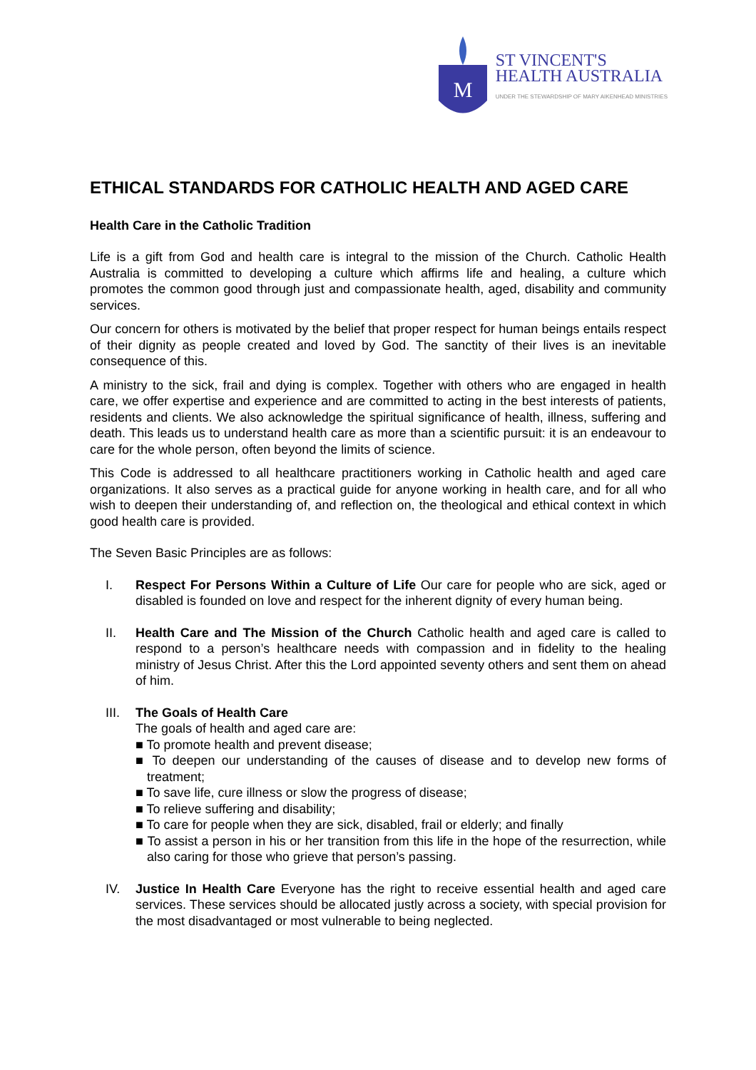M
ST VINCENT'S
HEALTH AUSTRALIA
UNDER THE STEWARDSHIP OF MARY AIKENHEAD MINISTRIES
ETHICAL STANDARDS FOR CATHOLIC HEALTH AND AGED CARE
Health Care in the Catholic Tradition
Life is a gift from God and health care is integral to the mission of the Church. Catholic Health Australia is committed to developing a culture which affirms life and healing, a culture which promotes the common good through just and compassionate health, aged, disability and community services.
Our concern for others is motivated by the belief that proper respect for human beings entails respect of their dignity as people created and loved by God. The sanctity of their lives is an inevitable consequence of this.
A ministry to the sick, frail and dying is complex. Together with others who are engaged in health care, we offer expertise and experience and are committed to acting in the best interests of patients, residents and clients. We also acknowledge the spiritual significance of health, illness, suffering and death. This leads us to understand health care as more than a scientific pursuit: it is an endeavour to care for the whole person, often beyond the limits of science.
This Code is addressed to all healthcare practitioners working in Catholic health and aged care organizations. It also serves as a practical guide for anyone working in health care, and for all who wish to deepen their understanding of, and reflection on, the theological and ethical context in which good health care is provided.
The Seven Basic Principles are as follows:
I. Respect For Persons Within a Culture of Life Our care for people who are sick, aged or disabled is founded on love and respect for the inherent dignity of every human being.
II. Health Care and The Mission of the Church Catholic health and aged care is called to respond to a person’s healthcare needs with compassion and in fidelity to the healing ministry of Jesus Christ. After this the Lord appointed seventy others and sent them on ahead of him.
III. The Goals of Health Care
The goals of health and aged care are:
■ To promote health and prevent disease;
■ To deepen our understanding of the causes of disease and to develop new forms of treatment;
■ To save life, cure illness or slow the progress of disease;
■ To relieve suffering and disability;
■ To care for people when they are sick, disabled, frail or elderly; and finally
■ To assist a person in his or her transition from this life in the hope of the resurrection, while also caring for those who grieve that person’s passing.
IV. Justice In Health Care Everyone has the right to receive essential health and aged care services. These services should be allocated justly across a society, with special provision for the most disadvantaged or most vulnerable to being neglected.